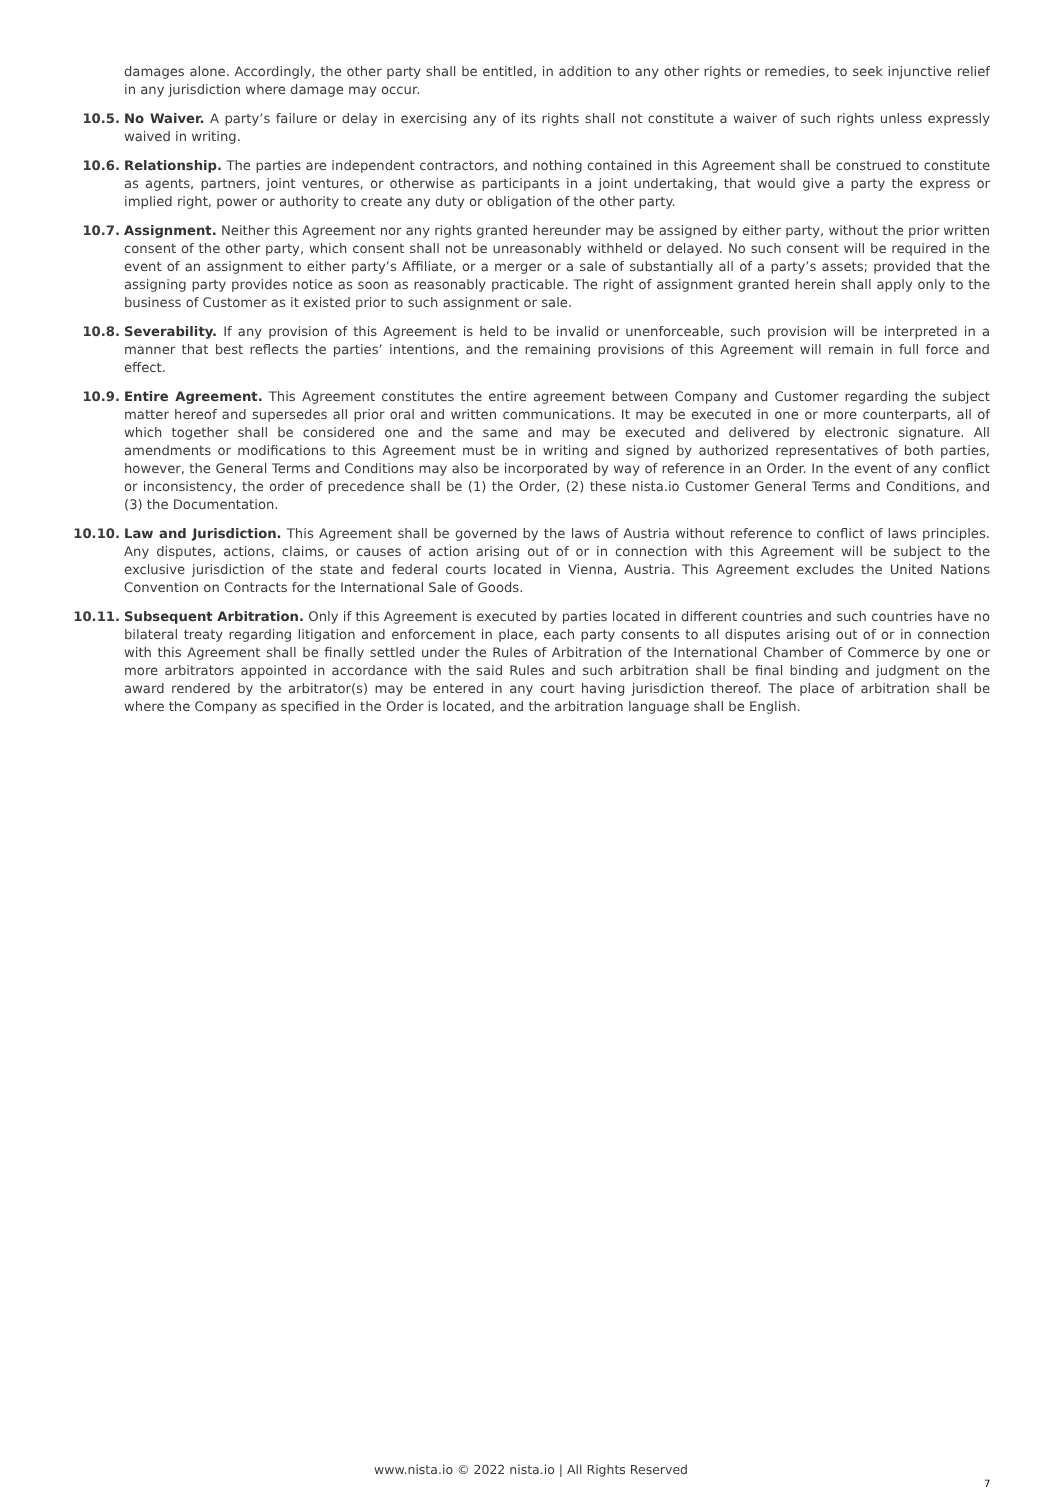damages alone. Accordingly, the other party shall be entitled, in addition to any other rights or remedies, to seek injunctive relief in any jurisdiction where damage may occur.
10.5. No Waiver. A party’s failure or delay in exercising any of its rights shall not constitute a waiver of such rights unless expressly waived in writing.
10.6. Relationship. The parties are independent contractors, and nothing contained in this Agreement shall be construed to constitute as agents, partners, joint ventures, or otherwise as participants in a joint undertaking, that would give a party the express or implied right, power or authority to create any duty or obligation of the other party.
10.7. Assignment. Neither this Agreement nor any rights granted hereunder may be assigned by either party, without the prior written consent of the other party, which consent shall not be unreasonably withheld or delayed. No such consent will be required in the event of an assignment to either party’s Affiliate, or a merger or a sale of substantially all of a party’s assets; provided that the assigning party provides notice as soon as reasonably practicable. The right of assignment granted herein shall apply only to the business of Customer as it existed prior to such assignment or sale.
10.8. Severability. If any provision of this Agreement is held to be invalid or unenforceable, such provision will be interpreted in a manner that best reflects the parties’ intentions, and the remaining provisions of this Agreement will remain in full force and effect.
10.9. Entire Agreement. This Agreement constitutes the entire agreement between Company and Customer regarding the subject matter hereof and supersedes all prior oral and written communications. It may be executed in one or more counterparts, all of which together shall be considered one and the same and may be executed and delivered by electronic signature. All amendments or modifications to this Agreement must be in writing and signed by authorized representatives of both parties, however, the General Terms and Conditions may also be incorporated by way of reference in an Order. In the event of any conflict or inconsistency, the order of precedence shall be (1) the Order, (2) these nista.io Customer General Terms and Conditions, and (3) the Documentation.
10.10. Law and Jurisdiction. This Agreement shall be governed by the laws of Austria without reference to conflict of laws principles. Any disputes, actions, claims, or causes of action arising out of or in connection with this Agreement will be subject to the exclusive jurisdiction of the state and federal courts located in Vienna, Austria. This Agreement excludes the United Nations Convention on Contracts for the International Sale of Goods.
10.11. Subsequent Arbitration. Only if this Agreement is executed by parties located in different countries and such countries have no bilateral treaty regarding litigation and enforcement in place, each party consents to all disputes arising out of or in connection with this Agreement shall be finally settled under the Rules of Arbitration of the International Chamber of Commerce by one or more arbitrators appointed in accordance with the said Rules and such arbitration shall be final binding and judgment on the award rendered by the arbitrator(s) may be entered in any court having jurisdiction thereof. The place of arbitration shall be where the Company as specified in the Order is located, and the arbitration language shall be English.
www.nista.io © 2022 nista.io | All Rights Reserved
7